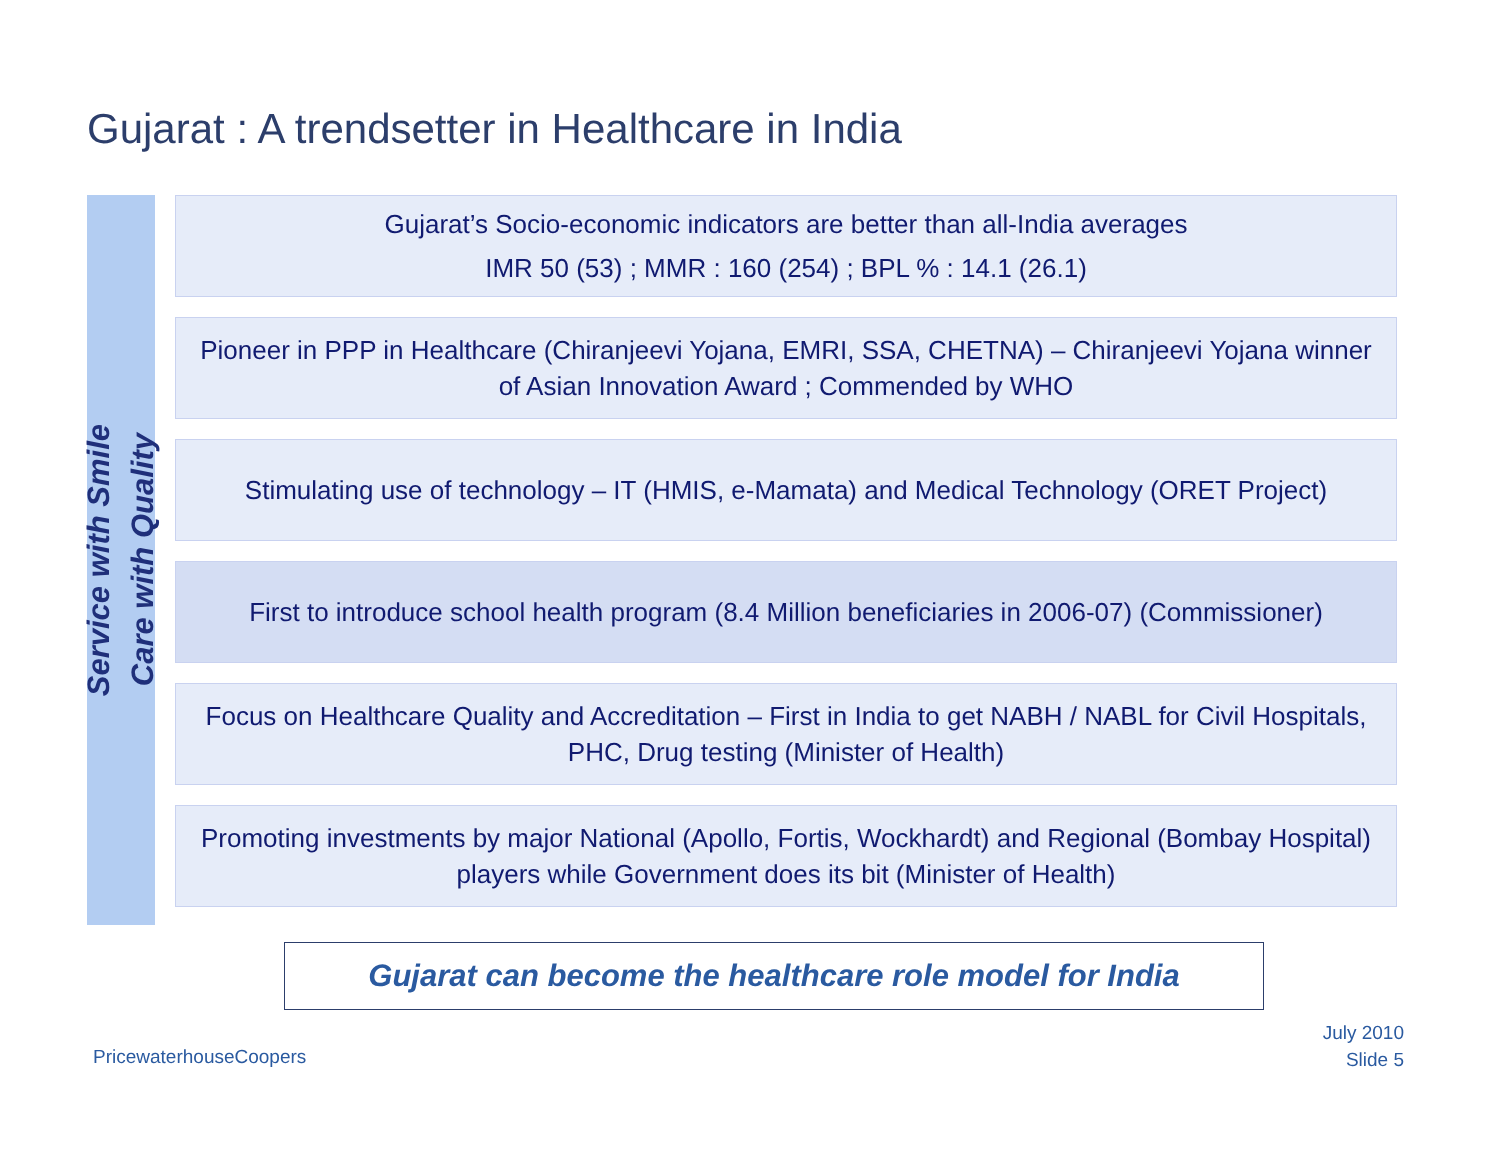Gujarat : A trendsetter in Healthcare in India
Service with Smile
Care with Quality
Gujarat’s Socio-economic indicators are better than all-India averages
IMR 50 (53) ; MMR : 160 (254) ; BPL % : 14.1 (26.1)
Pioneer in PPP in Healthcare (Chiranjeevi Yojana, EMRI, SSA, CHETNA) – Chiranjeevi Yojana winner of Asian Innovation Award ; Commended by WHO
Stimulating use of technology – IT (HMIS, e-Mamata) and Medical Technology (ORET Project)
First to introduce school health program (8.4 Million beneficiaries in 2006-07) (Commissioner)
Focus on Healthcare Quality and Accreditation – First in India to get NABH / NABL for Civil Hospitals, PHC, Drug testing (Minister of Health)
Promoting investments by major National (Apollo, Fortis, Wockhardt) and Regional (Bombay Hospital) players while Government does its bit (Minister of Health)
Gujarat can become the healthcare role model for India
PricewaterhouseCoopers
July 2010
Slide 5